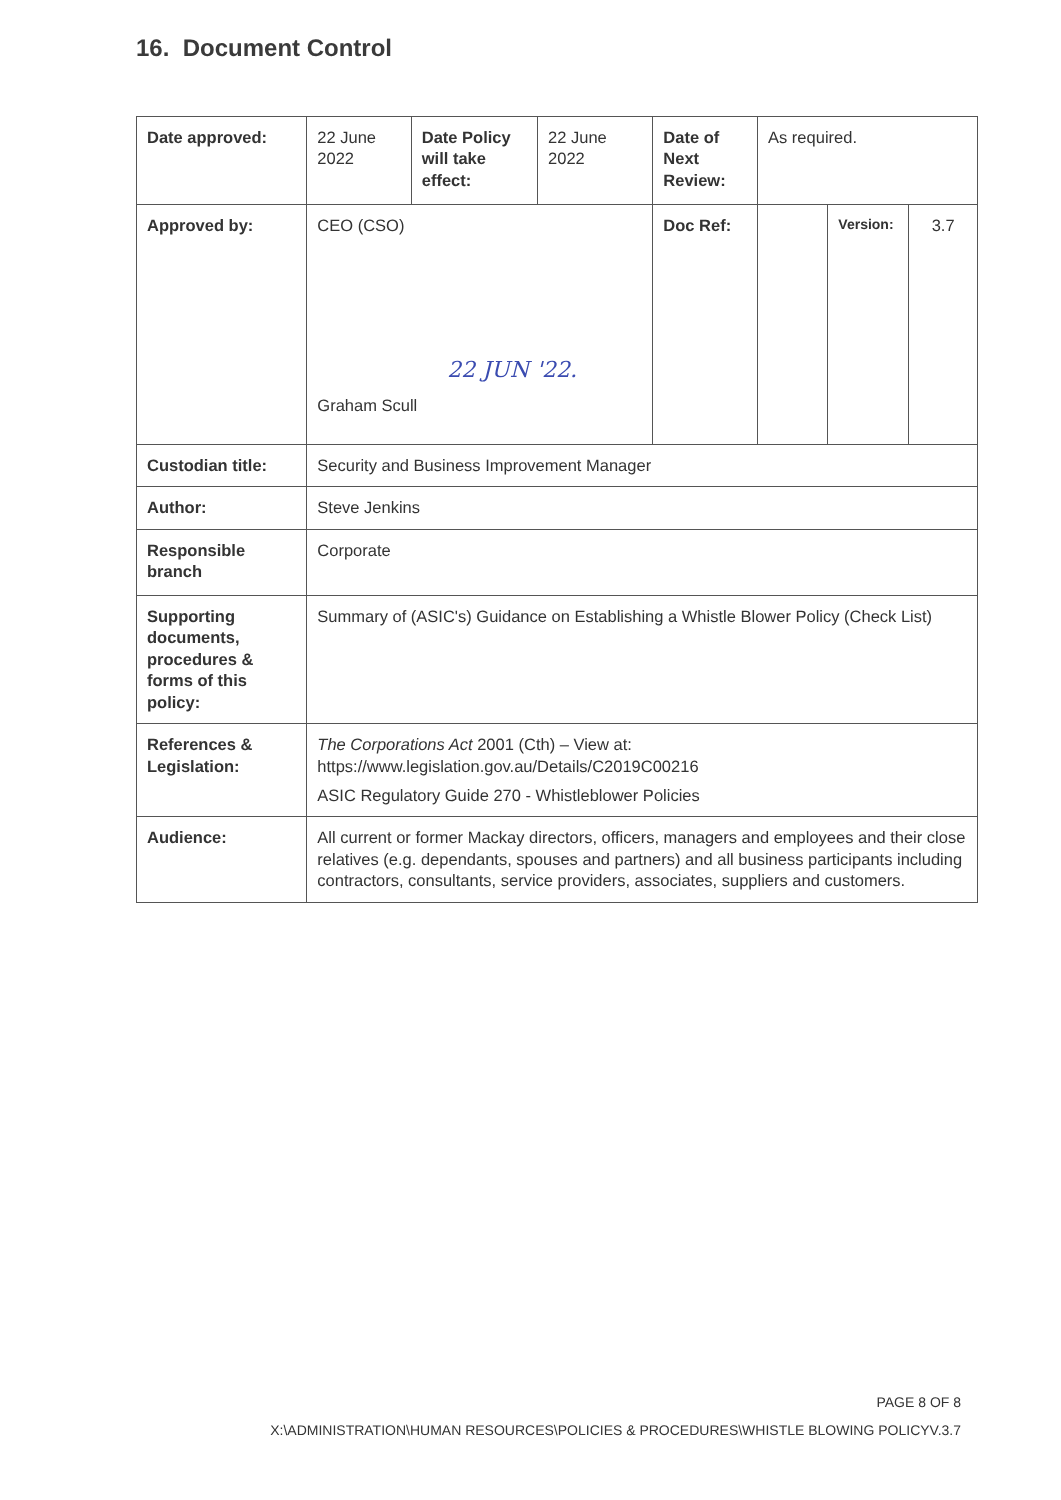16. Document Control
| Date approved: | 22 June 2022 | Date Policy will take effect: | 22 June 2022 | Date of Next Review: | As required. | | |
| Approved by: | CEO (CSO) 22 JUN '22. Graham Scull | | | Doc Ref: | | Version: | 3.7 |
| Custodian title: | Security and Business Improvement Manager | | | | | | |
| Author: | Steve Jenkins | | | | | | |
| Responsible branch | Corporate | | | | | | |
| Supporting documents, procedures & forms of this policy: | Summary of (ASIC's) Guidance on Establishing a Whistle Blower Policy (Check List) | | | | | | |
| References & Legislation: | The Corporations Act 2001 (Cth) – View at: https://www.legislation.gov.au/Details/C2019C00216 ASIC Regulatory Guide 270 - Whistleblower Policies | | | | | | |
| Audience: | All current or former Mackay directors, officers, managers and employees and their close relatives (e.g. dependants, spouses and partners) and all business participants including contractors, consultants, service providers, associates, suppliers and customers. | | | | | | |
PAGE 8 OF 8
X:\ADMINISTRATION\HUMAN RESOURCES\POLICIES & PROCEDURES\WHISTLE BLOWING POLICYV.3.7